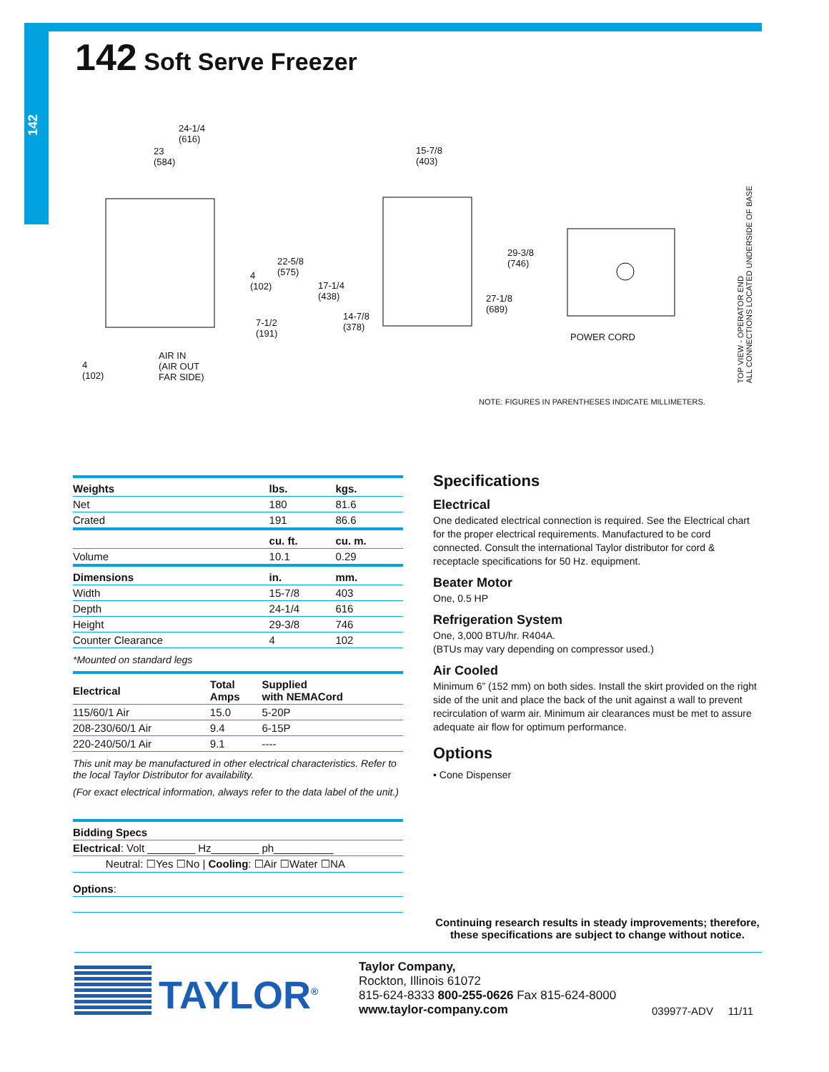142
142 Soft Serve Freezer
24-1/4
(616)
23
(584)
15-7/8
(403)
22-5/8
(575)
4
(102)
7-1/2
(191)
17-1/4
(438)
14-7/8
(378)
29-3/8
(746)
27-1/8
(689)
POWER CORD
4
(102)
AIR IN
(AIR OUT
FAR SIDE)
TOP VIEW - OPERATOR END
ALL CONNECTIONS LOCATED UNDERSIDE OF BASE
NOTE: FIGURES IN PARENTHESES INDICATE MILLIMETERS.
| Weights | lbs. | kgs. |
| --- | --- | --- |
| Net | 180 | 81.6 |
| Crated | 191 | 86.6 |
| | cu. ft. | cu. m. |
| Volume | 10.1 | 0.29 |
| Dimensions | in. | mm. |
| Width | 15-7/8 | 403 |
| Depth | 24-1/4 | 616 |
| Height | 29-3/8 | 746 |
| Counter Clearance | 4 | 102 |
*Mounted on standard legs
| Electrical | Total Amps | Supplied with NEMACord |
| --- | --- | --- |
| 115/60/1 Air | 15.0 | 5-20P |
| 208-230/60/1 Air | 9.4 | 6-15P |
| 220-240/50/1 Air | 9.1 | ---- |
This unit may be manufactured in other electrical characteristics. Refer to the local Taylor Distributor for availability.
(For exact electrical information, always refer to the data label of the unit.)
| Bidding Specs |
| --- |
| Electrical : Volt ________ Hz________ ph__________ |
| Neutral: ☐Yes ☐No / Cooling : ☐Air ☐Water ☐NA |
| Options : |
Specifications
Electrical
One dedicated electrical connection is required. See the Electrical chart for the proper electrical requirements. Manufactured to be cord connected. Consult the international Taylor distributor for cord & receptacle specifications for 50 Hz. equipment.
Beater Motor
One, 0.5 HP
Refrigeration System
One, 3,000 BTU/hr. R404A.
(BTUs may vary depending on compressor used.)
Air Cooled
Minimum 6” (152 mm) on both sides. Install the skirt provided on the right side of the unit and place the back of the unit against a wall to prevent recirculation of warm air. Minimum air clearances must be met to assure adequate air flow for optimum performance.
Options
• Cone Dispenser
Continuing research results in steady improvements; therefore, these specifications are subject to change without notice.
TAYLOR<sup>®</sup>
Taylor Company,
Rockton, Illinois 61072
815-624-8333 800-255-0626 Fax 815-624-8000
www.taylor-company.com
039977-ADV 11/11